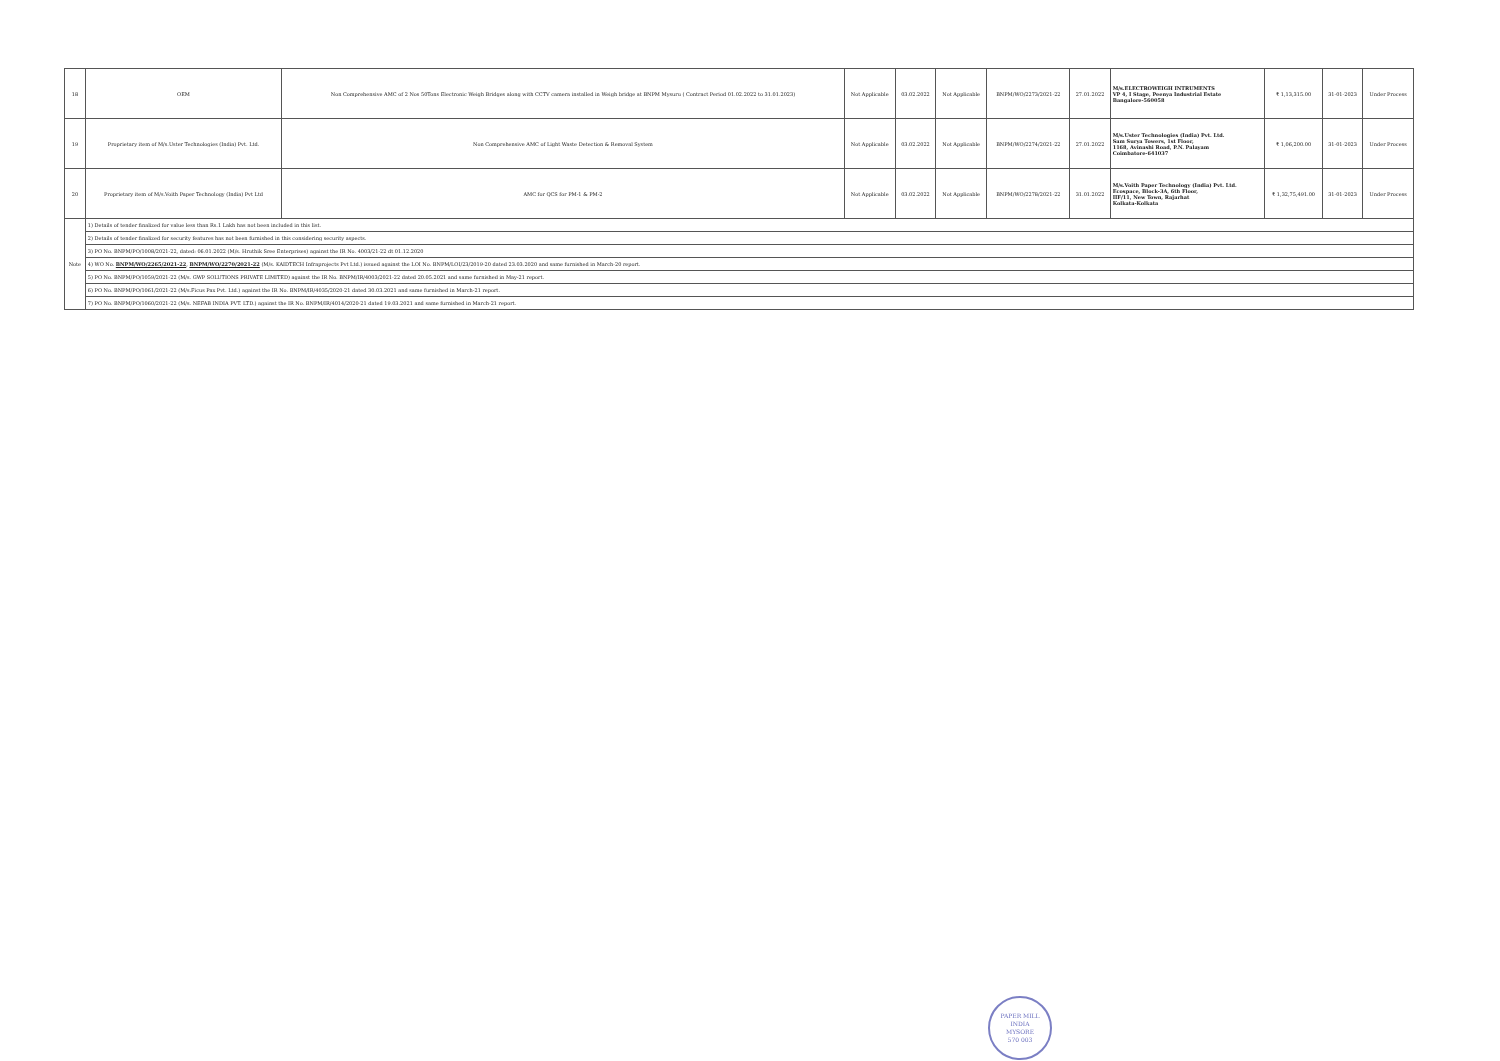| 18 | OEM | Non Comprehensive AMC of 2 Nos 50Tons Electronic Weigh Bridges along with CCTV camera installed in Weigh bridge at BNPM Mysuru ( Contract Period 01.02.2022 to 31.01.2023) | Not Applicable | 03.02.2022 | Not Applicable | BNPM/WO/2273/2021-22 | 27.01.2022 | M/s.ELECTROWEIGH INTRUMENTS VP 4, I Stage, Peenya Industrial Estate Bangalore-560058 | ₹ 1,13,315.00 | 31-01-2023 | Under Process |
| 19 | Proprietary item of M/s.Uster Technologies (India) Pvt. Ltd. | Non Comprehensive AMC of Light Waste Detection & Removal System | Not Applicable | 03.02.2022 | Not Applicable | BNPM/WO/2274/2021-22 | 27.01.2022 | M/s.Uster Technologies (India) Pvt. Ltd. Sam Surya Towers, 1st Floor, 1168, Avinashi Road, P.N. Palayam Coimbatore-641037 | ₹ 1,06,200.00 | 31-01-2023 | Under Process |
| 20 | Proprietary item of M/s.Voith Paper Technology (India) Pvt Ltd | AMC for QCS for PM-1 & PM-2 | Not Applicable | 03.02.2022 | Not Applicable | BNPM/WO/2278/2021-22 | 31.01.2022 | M/s.Voith Paper Technology (India) Pvt. Ltd. Ecospace, Block-3A, 6th Floor, IIF/11, New Town, Rajarhat Kolkata-Kolkata | ₹ 1,32,75,491.00 | 31-01-2023 | Under Process |
| Note | 1) Details of tender finalized for value less than Rs.1 Lakh has not been included in this list. | | | | | | | | | | |
| | 2) Details of tender finalized for security features has not been furnished in this considering security aspects. | | | | | | | | | | |
| | 3) PO No. BNPM/PO/1008/2021-22, dated: 06.01.2022 (M/s. Hruthik Sree Enterprises) against the IR No. 4003/21-22 dt 01.12.2020 | | | | | | | | | | |
| | 4) WO No. BNPM/WO/2265/2021-22 , BNPM/WO/2270/2021-22 (M/s. KAIDTECH Infraprojects Pvt Ltd.) issued against the LOI No. BNPM/LOI/23/2019-20 dated 23.03.2020 and same furnished in March-20 report. | | | | | | | | | | |
| | 5) PO No. BNPM/PO/1059/2021-22 (M/s. GWP SOLUTIONS PRIVATE LIMITED) against the IR No. BNPM/IR/4003/2021-22 dated 20.05.2021 and same furnished in May-21 report. | | | | | | | | | | |
| | 6) PO No. BNPM/PO/1061/2021-22 (M/s.Ficus Pax Pvt. Ltd.) against the IR No. BNPM/IR/4035/2020-21 dated 30.03.2021 and same furnished in March-21 report. | | | | | | | | | | |
| | 7) PO No. BNPM/PO/1060/2021-22 (M/s. NEFAB INDIA PVT. LTD.) against the IR No. BNPM/IR/4014/2020-21 dated 19.03.2021 and same furnished in March-21 report. | | | | | | | | | | |
PAPER MILL INDIA
MYSORE
570 003